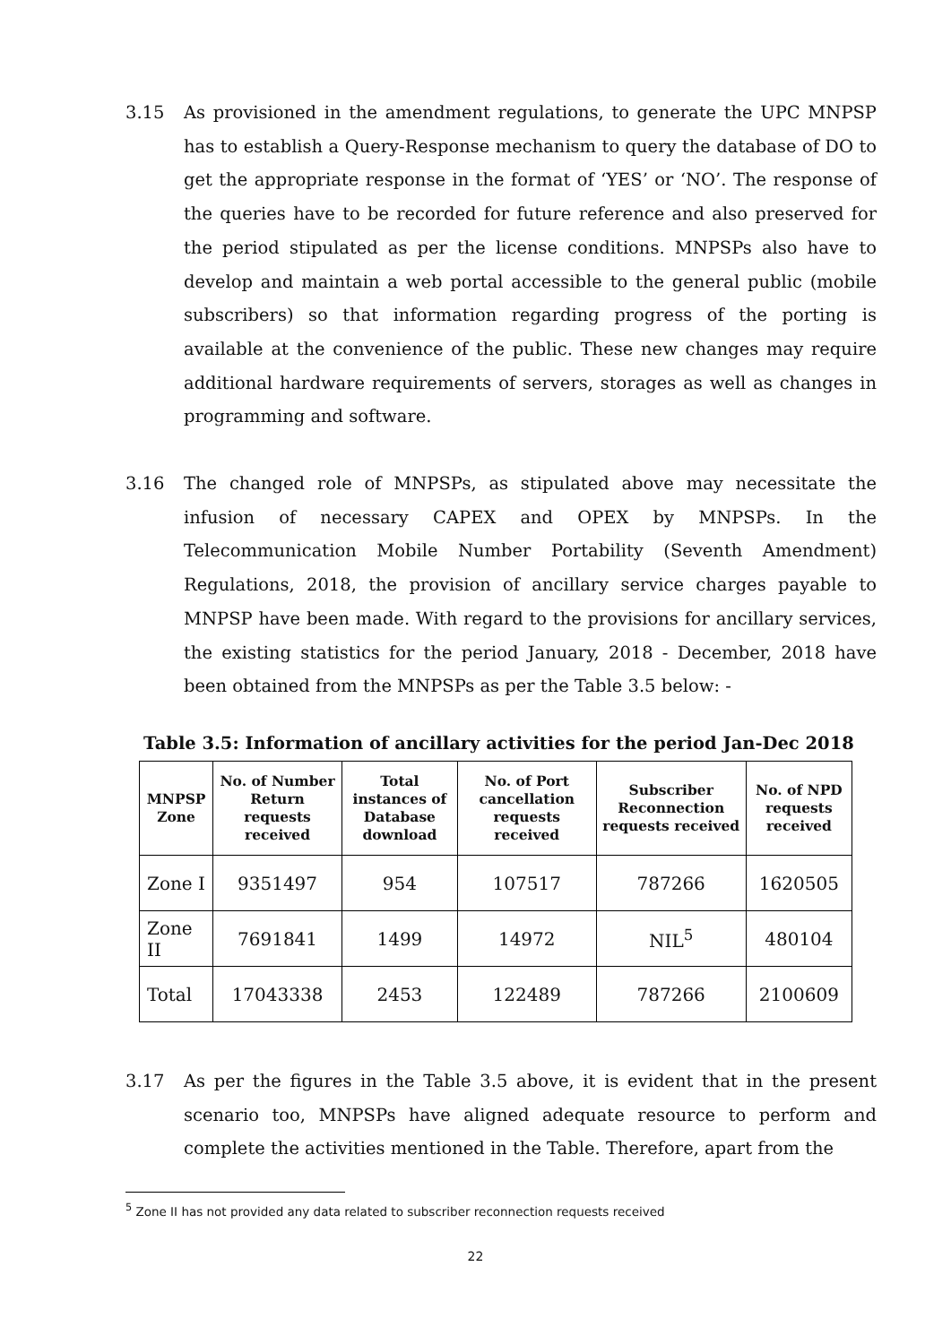3.15 As provisioned in the amendment regulations, to generate the UPC MNPSP has to establish a Query-Response mechanism to query the database of DO to get the appropriate response in the format of ‘YES’ or ‘NO’. The response of the queries have to be recorded for future reference and also preserved for the period stipulated as per the license conditions. MNPSPs also have to develop and maintain a web portal accessible to the general public (mobile subscribers) so that information regarding progress of the porting is available at the convenience of the public. These new changes may require additional hardware requirements of servers, storages as well as changes in programming and software.
3.16 The changed role of MNPSPs, as stipulated above may necessitate the infusion of necessary CAPEX and OPEX by MNPSPs. In the Telecommunication Mobile Number Portability (Seventh Amendment) Regulations, 2018, the provision of ancillary service charges payable to MNPSP have been made. With regard to the provisions for ancillary services, the existing statistics for the period January, 2018 - December, 2018 have been obtained from the MNPSPs as per the Table 3.5 below: -
Table 3.5: Information of ancillary activities for the period Jan-Dec 2018
| MNPSP Zone | No. of Number Return requests received | Total instances of Database download | No. of Port cancellation requests received | Subscriber Reconnection requests received | No. of NPD requests received |
| --- | --- | --- | --- | --- | --- |
| Zone I | 9351497 | 954 | 107517 | 787266 | 1620505 |
| Zone II | 7691841 | 1499 | 14972 | NIL<sup>5</sup> | 480104 |
| Total | 17043338 | 2453 | 122489 | 787266 | 2100609 |
3.17 As per the figures in the Table 3.5 above, it is evident that in the present scenario too, MNPSPs have aligned adequate resource to perform and complete the activities mentioned in the Table. Therefore, apart from the
<sup>5</sup> Zone II has not provided any data related to subscriber reconnection requests received
22